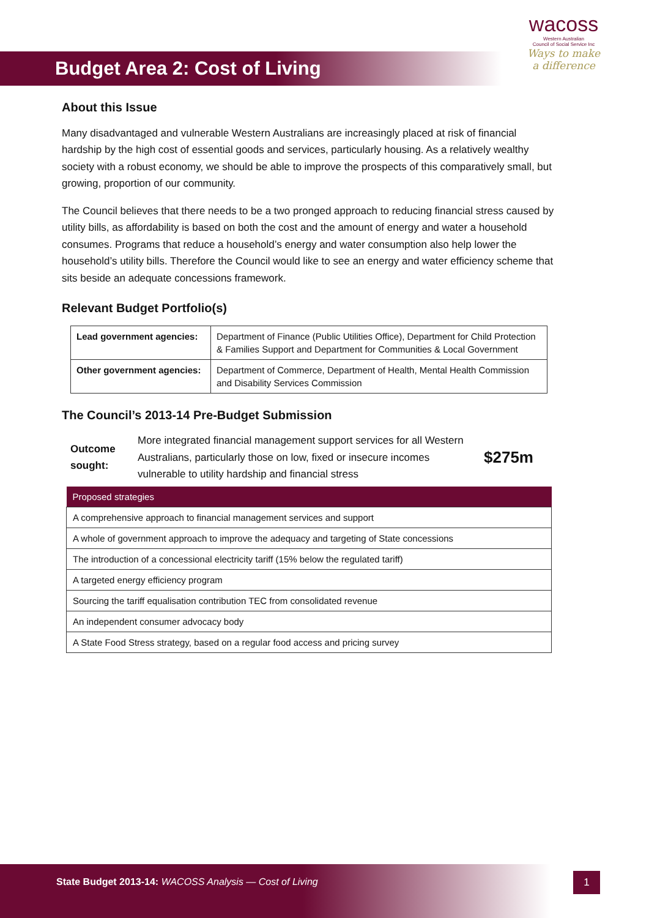Budget Area 2: Cost of Living
wacoss
Western Australian
Council of Social Service Inc
Ways to make
a difference
About this Issue
Many disadvantaged and vulnerable Western Australians are increasingly placed at risk of financial hardship by the high cost of essential goods and services, particularly housing. As a relatively wealthy society with a robust economy, we should be able to improve the prospects of this comparatively small, but growing, proportion of our community.
The Council believes that there needs to be a two pronged approach to reducing financial stress caused by utility bills, as affordability is based on both the cost and the amount of energy and water a household consumes. Programs that reduce a household’s energy and water consumption also help lower the household’s utility bills. Therefore the Council would like to see an energy and water efficiency scheme that sits beside an adequate concessions framework.
Relevant Budget Portfolio(s)
| Lead government agencies: | Department of Finance (Public Utilities Office), Department for Child Protection & Families Support and Department for Communities & Local Government |
| Other government agencies: | Department of Commerce, Department of Health, Mental Health Commission and Disability Services Commission |
The Council’s 2013-14 Pre-Budget Submission
Outcome sought: More integrated financial management support services for all Western Australians, particularly those on low, fixed or insecure incomes vulnerable to utility hardship and financial stress $275m
| Proposed strategies |
| --- |
| A comprehensive approach to financial management services and support |
| A whole of government approach to improve the adequacy and targeting of State concessions |
| The introduction of a concessional electricity tariff (15% below the regulated tariff) |
| A targeted energy efficiency program |
| Sourcing the tariff equalisation contribution TEC from consolidated revenue |
| An independent consumer advocacy body |
| A State Food Stress strategy, based on a regular food access and pricing survey |
State Budget 2013-14: WACOSS Analysis — Cost of Living
1